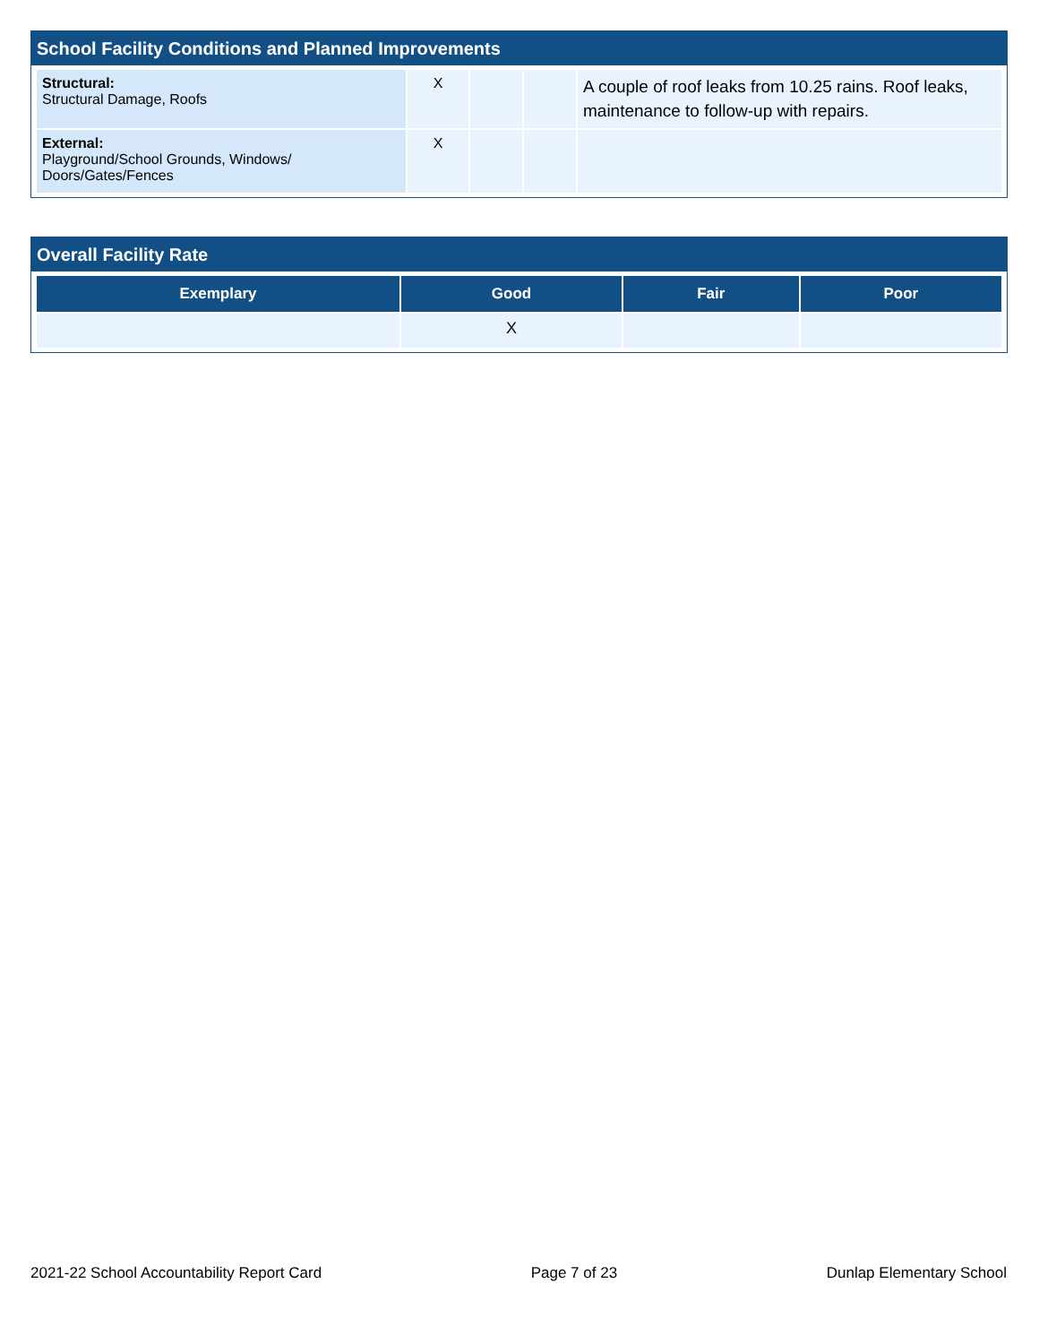School Facility Conditions and Planned Improvements
| Structural: Structural Damage, Roofs | X | | | A couple of roof leaks from 10.25 rains. Roof leaks, maintenance to follow-up with repairs. |
| External: Playground/School Grounds, Windows/ Doors/Gates/Fences | X | | | |
Overall Facility Rate
| Exemplary | Good | Fair | Poor |
| --- | --- | --- | --- |
| | X | | |
2021-22 School Accountability Report Card Page 7 of 23 Dunlap Elementary School